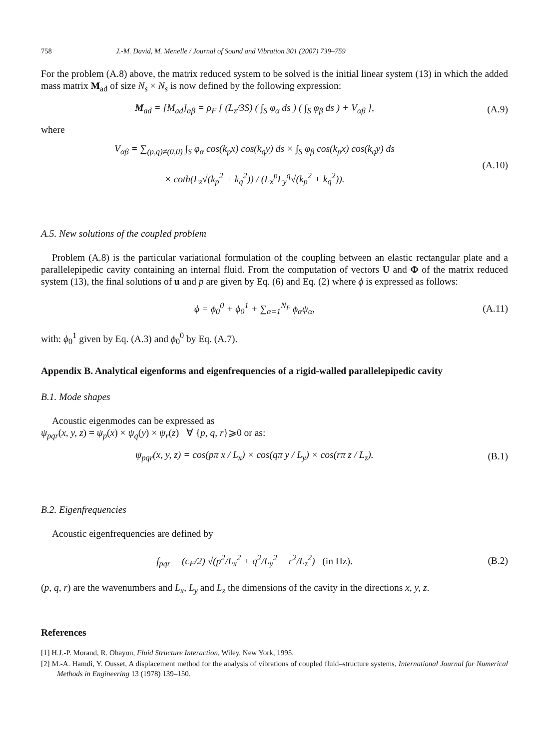758 J.-M. David, M. Menelle / Journal of Sound and Vibration 301 (2007) 739–759
For the problem (A.8) above, the matrix reduced system to be solved is the initial linear system (13) in which the added mass matrix M<sub>ad</sub> of size N<sub>s</sub> × N<sub>s</sub> is now defined by the following expression:
M<sub>ad</sub> = [M<sub>ad</sub>]<sub>αβ</sub> = ρ<sub>F</sub> [ (L<sub>z</sub>/3S) ( ∫<sub>S</sub> φ<sub>α</sub> ds ) ( ∫<sub>S</sub> φ<sub>β</sub> ds ) + V<sub>αβ</sub> ],
(A.9)
where
V<sub>αβ</sub> = ∑<sub>(p,q)≠(0,0)</sub> ∫<sub>S</sub> φ<sub>α</sub> cos(k<sub>p</sub>x) cos(k<sub>q</sub>y) ds × ∫<sub>S</sub> φ<sub>β</sub> cos(k<sub>p</sub>x) cos(k<sub>q</sub>y) ds
× coth(L<sub>z</sub>√(k<sub>p</sub><sup>2</sup> + k<sub>q</sub><sup>2</sup>)) / (L<sub>x</sub><sup>p</sup>L<sub>y</sub><sup>q</sup>√(k<sub>p</sub><sup>2</sup> + k<sub>q</sub><sup>2</sup>)).
(A.10)
A.5. New solutions of the coupled problem
Problem (A.8) is the particular variational formulation of the coupling between an elastic rectangular plate and a parallelepipedic cavity containing an internal fluid. From the computation of vectors U and Φ of the matrix reduced system (13), the final solutions of u and p are given by Eq. (6) and Eq. (2) where ϕ is expressed as follows:
ϕ = ϕ<sub>0</sub><sup>0</sup> + ϕ<sub>0</sub><sup>1</sup> + ∑<sub>α=1</sub><sup>N<sub>F</sub></sup> ϕ<sub>α</sub>ψ<sub>α</sub>, (A.11)
with: ϕ<sub>0</sub><sup>1</sup> given by Eq. (A.3) and ϕ<sub>0</sub><sup>0</sup> by Eq. (A.7).
Appendix B. Analytical eigenforms and eigenfrequencies of a rigid-walled parallelepipedic cavity
B.1. Mode shapes
Acoustic eigenmodes can be expressed as
ψ<sub>pqr</sub>(x, y, z) = ψ<sub>p</sub>(x) × ψ<sub>q</sub>(y) × ψ<sub>r</sub>(z) ∀ {p, q, r}⩾0 or as:
ψ<sub>pqr</sub>(x, y, z) = cos(pπ x / L<sub>x</sub>) × cos(qπ y / L<sub>y</sub>) × cos(rπ z / L<sub>z</sub>).
(B.1)
B.2. Eigenfrequencies
Acoustic eigenfrequencies are defined by
f<sub>pqr</sub> = (c<sub>F</sub>/2) √(p<sup>2</sup>/L<sub>x</sub><sup>2</sup> + q<sup>2</sup>/L<sub>y</sub><sup>2</sup> + r<sup>2</sup>/L<sub>z</sub><sup>2</sup>) (in Hz).
(B.2)
(p, q, r) are the wavenumbers and L<sub>x</sub>, L<sub>y</sub> and L<sub>z</sub> the dimensions of the cavity in the directions x, y, z.
References
[1] H.J.-P. Morand, R. Ohayon, Fluid Structure Interaction, Wiley, New York, 1995.
[2] M.-A. Hamdi, Y. Ousset, A displacement method for the analysis of vibrations of coupled fluid–structure systems, International Journal for Numerical Methods in Engineering 13 (1978) 139–150.